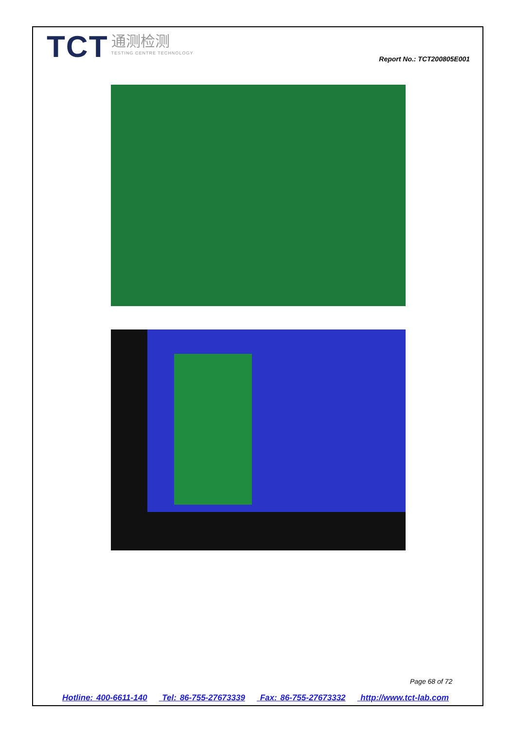TCT 通测检测 TESTING CENTRE TECHNOLOGY
Report No.: TCT200805E001
Page 68 of 72
Hotline: 400-6611-140 Tel: 86-755-27673339 Fax: 86-755-27673332 http://www.tct-lab.com